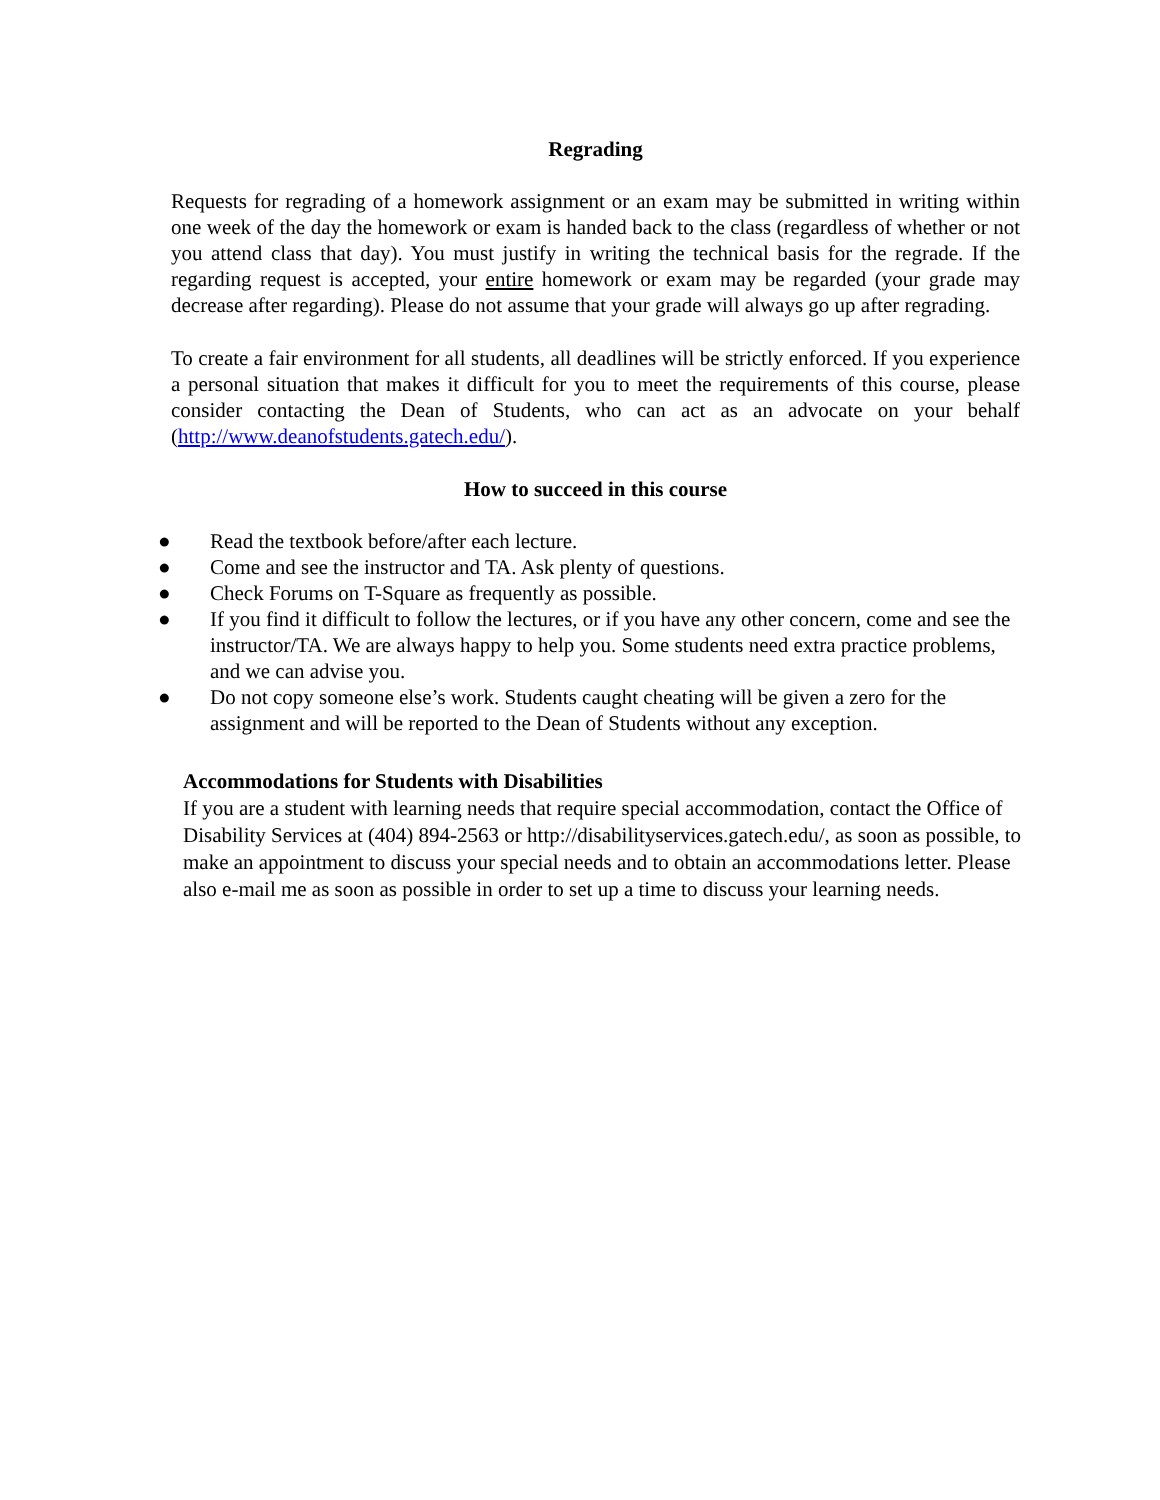Regrading
Requests for regrading of a homework assignment or an exam may be submitted in writing within one week of the day the homework or exam is handed back to the class (regardless of whether or not you attend class that day). You must justify in writing the technical basis for the regrade. If the regarding request is accepted, your entire homework or exam may be regarded (your grade may decrease after regarding). Please do not assume that your grade will always go up after regrading.
To create a fair environment for all students, all deadlines will be strictly enforced. If you experience a personal situation that makes it difficult for you to meet the requirements of this course, please consider contacting the Dean of Students, who can act as an advocate on your behalf (http://www.deanofstudents.gatech.edu/).
How to succeed in this course
● Read the textbook before/after each lecture.
● Come and see the instructor and TA. Ask plenty of questions.
● Check Forums on T-Square as frequently as possible.
● If you find it difficult to follow the lectures, or if you have any other concern, come and see the instructor/TA. We are always happy to help you. Some students need extra practice problems, and we can advise you.
● Do not copy someone else’s work. Students caught cheating will be given a zero for the assignment and will be reported to the Dean of Students without any exception.
Accommodations for Students with Disabilities
If you are a student with learning needs that require special accommodation, contact the Office of Disability Services at (404) 894-2563 or http://disabilityservices.gatech.edu/, as soon as possible, to make an appointment to discuss your special needs and to obtain an accommodations letter. Please also e-mail me as soon as possible in order to set up a time to discuss your learning needs.